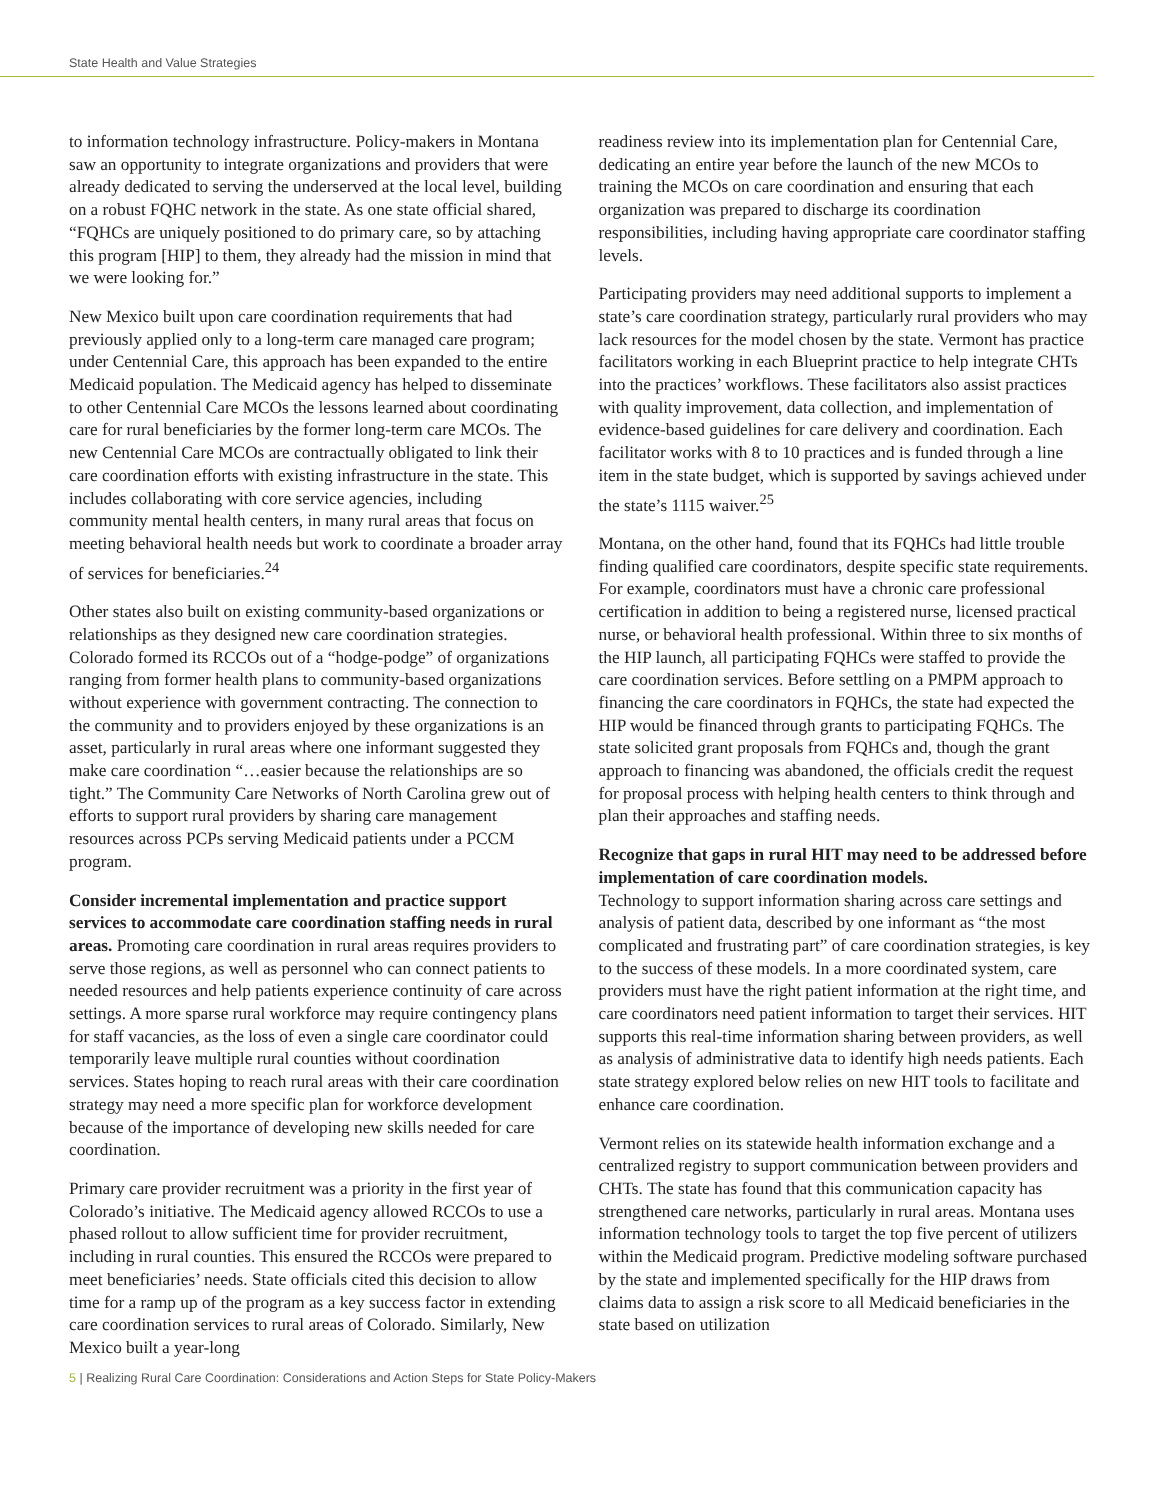State Health and Value Strategies
to information technology infrastructure. Policy-makers in Montana saw an opportunity to integrate organizations and providers that were already dedicated to serving the underserved at the local level, building on a robust FQHC network in the state. As one state official shared, “FQHCs are uniquely positioned to do primary care, so by attaching this program [HIP] to them, they already had the mission in mind that we were looking for.”
New Mexico built upon care coordination requirements that had previously applied only to a long-term care managed care program; under Centennial Care, this approach has been expanded to the entire Medicaid population. The Medicaid agency has helped to disseminate to other Centennial Care MCOs the lessons learned about coordinating care for rural beneficiaries by the former long-term care MCOs. The new Centennial Care MCOs are contractually obligated to link their care coordination efforts with existing infrastructure in the state. This includes collaborating with core service agencies, including community mental health centers, in many rural areas that focus on meeting behavioral health needs but work to coordinate a broader array of services for beneficiaries.<sup>24</sup>
Other states also built on existing community-based organizations or relationships as they designed new care coordination strategies. Colorado formed its RCCOs out of a “hodge-podge” of organizations ranging from former health plans to community-based organizations without experience with government contracting. The connection to the community and to providers enjoyed by these organizations is an asset, particularly in rural areas where one informant suggested they make care coordination “…easier because the relationships are so tight.” The Community Care Networks of North Carolina grew out of efforts to support rural providers by sharing care management resources across PCPs serving Medicaid patients under a PCCM program.
Consider incremental implementation and practice support services to accommodate care coordination staffing needs in rural areas. Promoting care coordination in rural areas requires providers to serve those regions, as well as personnel who can connect patients to needed resources and help patients experience continuity of care across settings. A more sparse rural workforce may require contingency plans for staff vacancies, as the loss of even a single care coordinator could temporarily leave multiple rural counties without coordination services. States hoping to reach rural areas with their care coordination strategy may need a more specific plan for workforce development because of the importance of developing new skills needed for care coordination.
Primary care provider recruitment was a priority in the first year of Colorado’s initiative. The Medicaid agency allowed RCCOs to use a phased rollout to allow sufficient time for provider recruitment, including in rural counties. This ensured the RCCOs were prepared to meet beneficiaries’ needs. State officials cited this decision to allow time for a ramp up of the program as a key success factor in extending care coordination services to rural areas of Colorado. Similarly, New Mexico built a year-long
readiness review into its implementation plan for Centennial Care, dedicating an entire year before the launch of the new MCOs to training the MCOs on care coordination and ensuring that each organization was prepared to discharge its coordination responsibilities, including having appropriate care coordinator staffing levels.
Participating providers may need additional supports to implement a state’s care coordination strategy, particularly rural providers who may lack resources for the model chosen by the state. Vermont has practice facilitators working in each Blueprint practice to help integrate CHTs into the practices’ workflows. These facilitators also assist practices with quality improvement, data collection, and implementation of evidence-based guidelines for care delivery and coordination. Each facilitator works with 8 to 10 practices and is funded through a line item in the state budget, which is supported by savings achieved under the state’s 1115 waiver.<sup>25</sup>
Montana, on the other hand, found that its FQHCs had little trouble finding qualified care coordinators, despite specific state requirements. For example, coordinators must have a chronic care professional certification in addition to being a registered nurse, licensed practical nurse, or behavioral health professional. Within three to six months of the HIP launch, all participating FQHCs were staffed to provide the care coordination services. Before settling on a PMPM approach to financing the care coordinators in FQHCs, the state had expected the HIP would be financed through grants to participating FQHCs. The state solicited grant proposals from FQHCs and, though the grant approach to financing was abandoned, the officials credit the request for proposal process with helping health centers to think through and plan their approaches and staffing needs.
Recognize that gaps in rural HIT may need to be addressed before implementation of care coordination models.
Technology to support information sharing across care settings and analysis of patient data, described by one informant as “the most complicated and frustrating part” of care coordination strategies, is key to the success of these models. In a more coordinated system, care providers must have the right patient information at the right time, and care coordinators need patient information to target their services. HIT supports this real-time information sharing between providers, as well as analysis of administrative data to identify high needs patients. Each state strategy explored below relies on new HIT tools to facilitate and enhance care coordination.
Vermont relies on its statewide health information exchange and a centralized registry to support communication between providers and CHTs. The state has found that this communication capacity has strengthened care networks, particularly in rural areas. Montana uses information technology tools to target the top five percent of utilizers within the Medicaid program. Predictive modeling software purchased by the state and implemented specifically for the HIP draws from claims data to assign a risk score to all Medicaid beneficiaries in the state based on utilization
5 | Realizing Rural Care Coordination: Considerations and Action Steps for State Policy-Makers